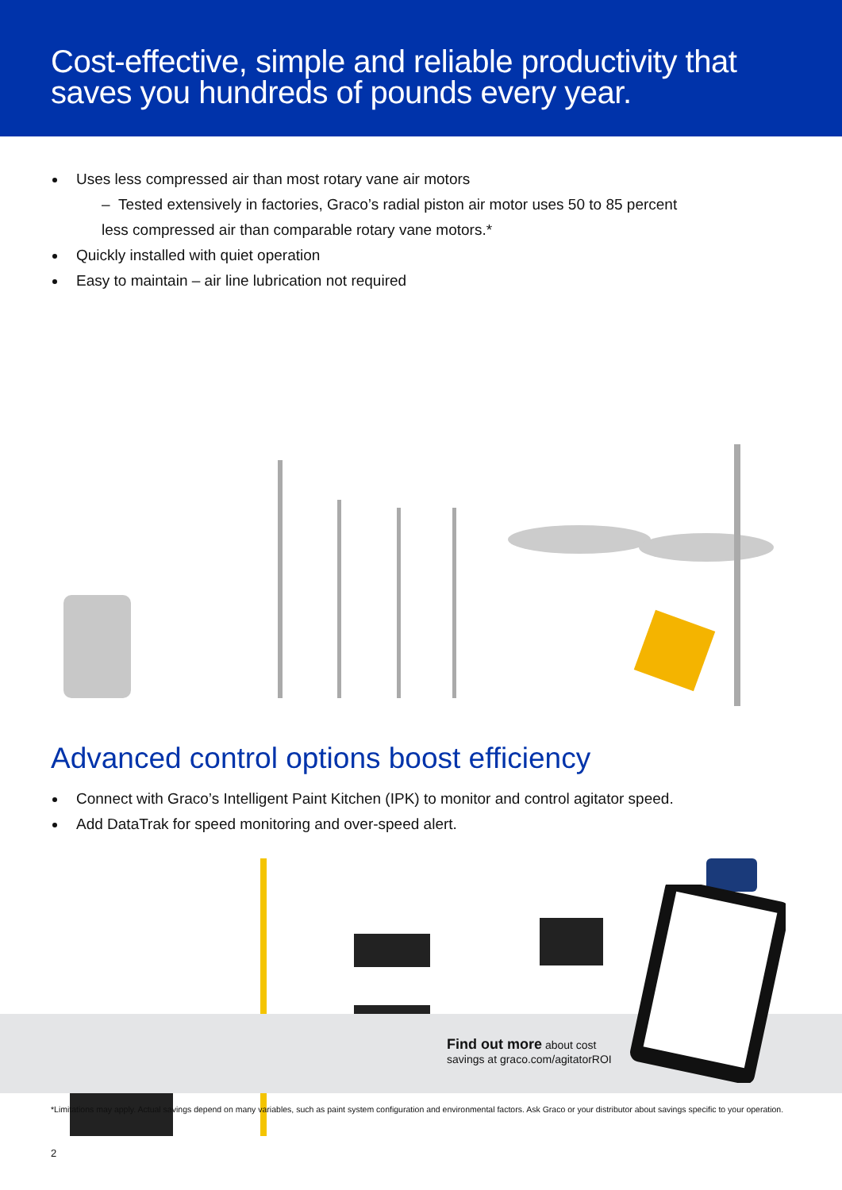Cost-effective, simple and reliable productivity that saves you hundreds of pounds every year.
Uses less compressed air than most rotary vane air motors
– Tested extensively in factories, Graco’s radial piston air motor uses 50 to 85 percent
less compressed air than comparable rotary vane motors.*
Quickly installed with quiet operation
Easy to maintain – air line lubrication not required
Advanced control options boost efficiency
Connect with Graco’s Intelligent Paint Kitchen (IPK) to monitor and control agitator speed.
Add DataTrak for speed monitoring and over-speed alert.
Find out more about cost
savings at graco.com/agitatorROI
*Limitations may apply. Actual savings depend on many variables, such as paint system configuration and environmental factors. Ask Graco or your distributor about savings specific to your operation.
2